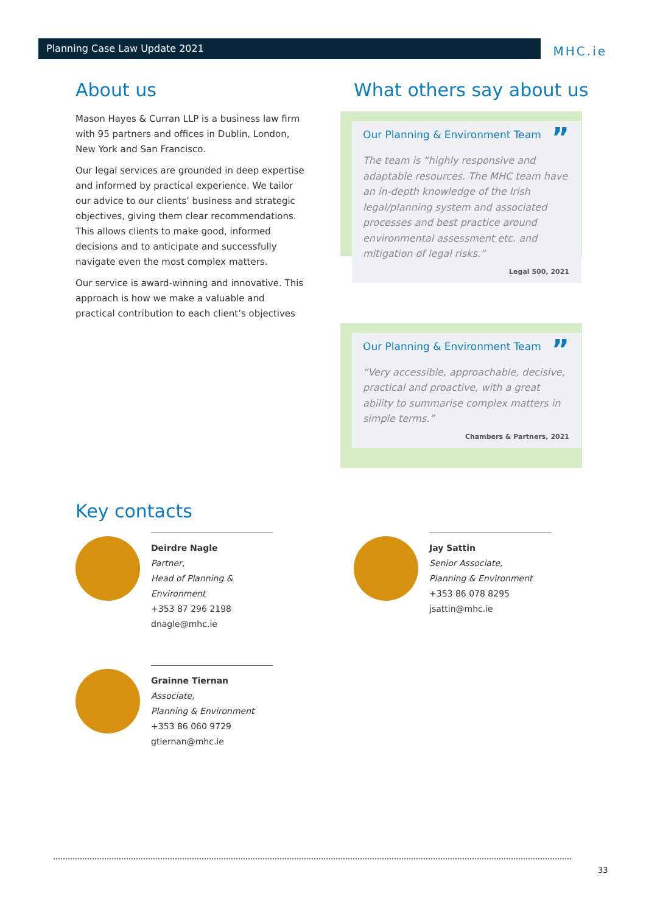Planning Case Law Update 2021 MHC.ie
About us
Mason Hayes & Curran LLP is a business law firm with 95 partners and offices in Dublin, London, New York and San Francisco.
Our legal services are grounded in deep expertise and informed by practical experience. We tailor our advice to our clients’ business and strategic objectives, giving them clear recommendations. This allows clients to make good, informed decisions and to anticipate and successfully navigate even the most complex matters.
Our service is award-winning and innovative. This approach is how we make a valuable and practical contribution to each client’s objectives
What others say about us
Our Planning & Environment Team”
The team is “highly responsive and adaptable resources. The MHC team have an in-depth knowledge of the Irish legal/planning system and associated processes and best practice around environmental assessment etc. and mitigation of legal risks.”
Legal 500, 2021
Our Planning & Environment Team”
“Very accessible, approachable, decisive, practical and proactive, with a great ability to summarise complex matters in simple terms.”
Chambers & Partners, 2021
Key contacts
Deirdre Nagle
Partner,
Head of Planning & Environment
+353 87 296 2198
dnagle@mhc.ie
Jay Sattin
Senior Associate,
Planning & Environment
+353 86 078 8295
jsattin@mhc.ie
Grainne Tiernan
Associate,
Planning & Environment
+353 86 060 9729
gtiernan@mhc.ie
33